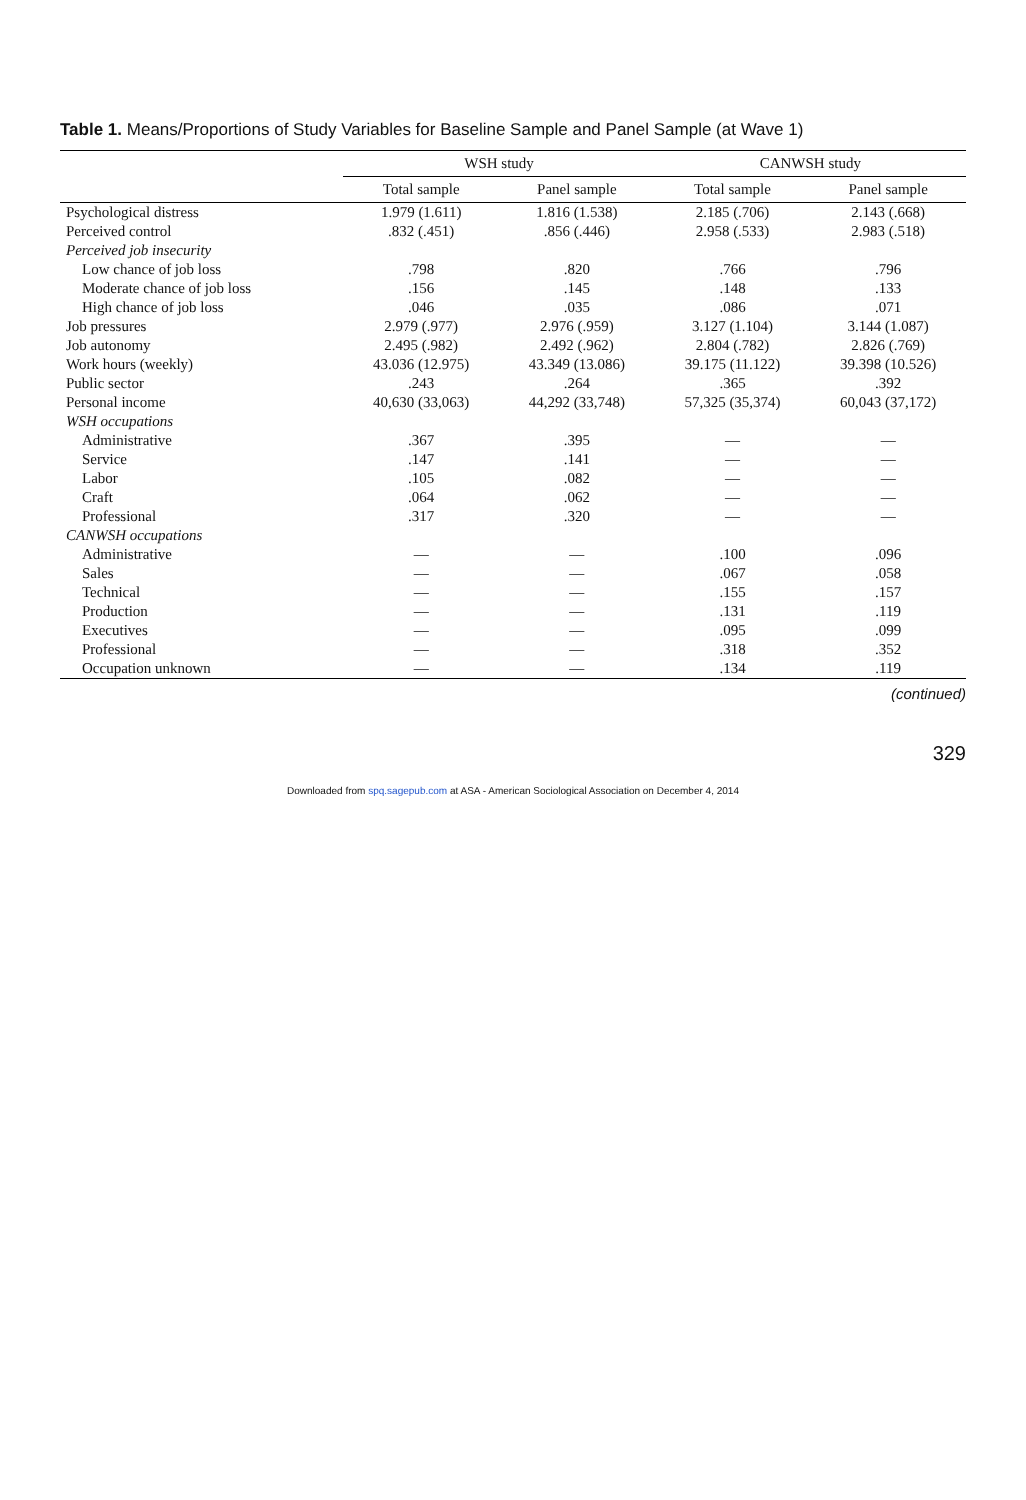Table 1. Means/Proportions of Study Variables for Baseline Sample and Panel Sample (at Wave 1)
| | WSH study | | CANWSH study | |
| --- | --- | --- | --- | --- |
| | Total sample | Panel sample | Total sample | Panel sample |
| Psychological distress | 1.979 (1.611) | 1.816 (1.538) | 2.185 (.706) | 2.143 (.668) |
| Perceived control | .832 (.451) | .856 (.446) | 2.958 (.533) | 2.983 (.518) |
| Perceived job insecurity | | | | |
| Low chance of job loss | .798 | .820 | .766 | .796 |
| Moderate chance of job loss | .156 | .145 | .148 | .133 |
| High chance of job loss | .046 | .035 | .086 | .071 |
| Job pressures | 2.979 (.977) | 2.976 (.959) | 3.127 (1.104) | 3.144 (1.087) |
| Job autonomy | 2.495 (.982) | 2.492 (.962) | 2.804 (.782) | 2.826 (.769) |
| Work hours (weekly) | 43.036 (12.975) | 43.349 (13.086) | 39.175 (11.122) | 39.398 (10.526) |
| Public sector | .243 | .264 | .365 | .392 |
| Personal income | 40,630 (33,063) | 44,292 (33,748) | 57,325 (35,374) | 60,043 (37,172) |
| WSH occupations | | | | |
| Administrative | .367 | .395 | — | — |
| Service | .147 | .141 | — | — |
| Labor | .105 | .082 | — | — |
| Craft | .064 | .062 | — | — |
| Professional | .317 | .320 | — | — |
| CANWSH occupations | | | | |
| Administrative | — | — | .100 | .096 |
| Sales | — | — | .067 | .058 |
| Technical | — | — | .155 | .157 |
| Production | — | — | .131 | .119 |
| Executives | — | — | .095 | .099 |
| Professional | — | — | .318 | .352 |
| Occupation unknown | — | — | .134 | .119 |
(continued)
329
Downloaded from spq.sagepub.com at ASA - American Sociological Association on December 4, 2014